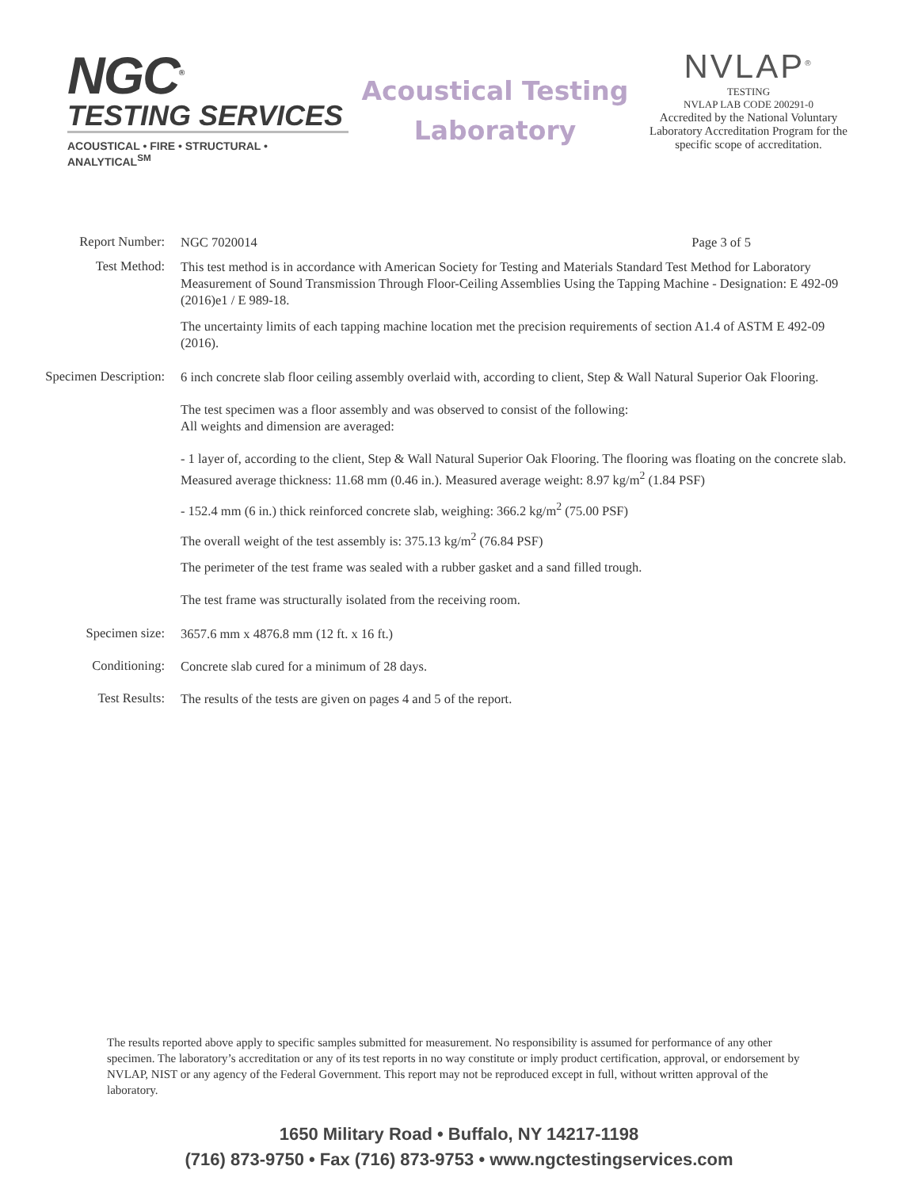NGC<sup>®</sup>
TESTING SERVICES
ACOUSTICAL • FIRE • STRUCTURAL • ANALYTICAL<sup>SM</sup>
Acoustical Testing
Laboratory
NVLAP<sup>®</sup>
TESTING
NVLAP LAB CODE 200291-0
Accredited by the National Voluntary Laboratory Accreditation Program for the specific scope of accreditation.
Report Number:
NGC 7020014 Page 3 of 5
Test Method:
This test method is in accordance with American Society for Testing and Materials Standard Test Method for Laboratory Measurement of Sound Transmission Through Floor-Ceiling Assemblies Using the Tapping Machine - Designation: E 492-09 (2016)e1 / E 989-18.
The uncertainty limits of each tapping machine location met the precision requirements of section A1.4 of ASTM E 492-09 (2016).
Specimen Description:
6 inch concrete slab floor ceiling assembly overlaid with, according to client, Step & Wall Natural Superior Oak Flooring.
The test specimen was a floor assembly and was observed to consist of the following:
All weights and dimension are averaged:
- 1 layer of, according to the client, Step & Wall Natural Superior Oak Flooring. The flooring was floating on the concrete slab. Measured average thickness: 11.68 mm (0.46 in.). Measured average weight: 8.97 kg/m<sup>2</sup> (1.84 PSF)
- 152.4 mm (6 in.) thick reinforced concrete slab, weighing: 366.2 kg/m<sup>2</sup> (75.00 PSF)
The overall weight of the test assembly is: 375.13 kg/m<sup>2</sup> (76.84 PSF)
The perimeter of the test frame was sealed with a rubber gasket and a sand filled trough.
The test frame was structurally isolated from the receiving room.
Specimen size:
3657.6 mm x 4876.8 mm (12 ft. x 16 ft.)
Conditioning:
Concrete slab cured for a minimum of 28 days.
Test Results:
The results of the tests are given on pages 4 and 5 of the report.
The results reported above apply to specific samples submitted for measurement. No responsibility is assumed for performance of any other specimen. The laboratory’s accreditation or any of its test reports in no way constitute or imply product certification, approval, or endorsement by NVLAP, NIST or any agency of the Federal Government. This report may not be reproduced except in full, without written approval of the laboratory.
1650 Military Road • Buffalo, NY 14217-1198
(716) 873-9750 • Fax (716) 873-9753 • www.ngctestingservices.com